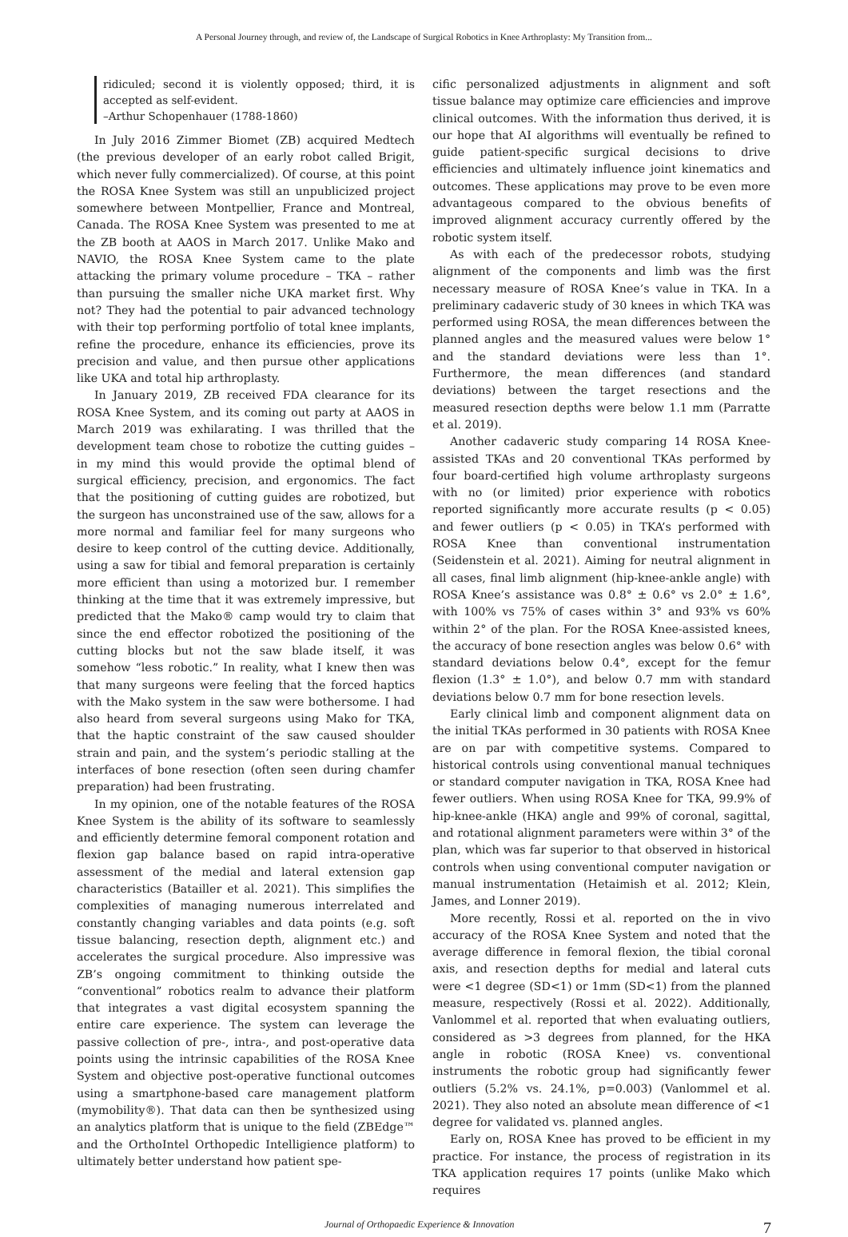A Personal Journey through, and review of, the Landscape of Surgical Robotics in Knee Arthroplasty: My Transition from...
ridiculed; second it is violently opposed; third, it is accepted as self-evident.
–Arthur Schopenhauer (1788-1860)
In July 2016 Zimmer Biomet (ZB) acquired Medtech (the previous developer of an early robot called Brigit, which never fully commercialized). Of course, at this point the ROSA Knee System was still an unpublicized project somewhere between Montpellier, France and Montreal, Canada. The ROSA Knee System was presented to me at the ZB booth at AAOS in March 2017. Unlike Mako and NAVIO, the ROSA Knee System came to the plate attacking the primary volume procedure – TKA – rather than pursuing the smaller niche UKA market first. Why not? They had the potential to pair advanced technology with their top performing portfolio of total knee implants, refine the procedure, enhance its efficiencies, prove its precision and value, and then pursue other applications like UKA and total hip arthroplasty.
In January 2019, ZB received FDA clearance for its ROSA Knee System, and its coming out party at AAOS in March 2019 was exhilarating. I was thrilled that the development team chose to robotize the cutting guides – in my mind this would provide the optimal blend of surgical efficiency, precision, and ergonomics. The fact that the positioning of cutting guides are robotized, but the surgeon has unconstrained use of the saw, allows for a more normal and familiar feel for many surgeons who desire to keep control of the cutting device. Additionally, using a saw for tibial and femoral preparation is certainly more efficient than using a motorized bur. I remember thinking at the time that it was extremely impressive, but predicted that the Mako® camp would try to claim that since the end effector robotized the positioning of the cutting blocks but not the saw blade itself, it was somehow “less robotic.” In reality, what I knew then was that many surgeons were feeling that the forced haptics with the Mako system in the saw were bothersome. I had also heard from several surgeons using Mako for TKA, that the haptic constraint of the saw caused shoulder strain and pain, and the system’s periodic stalling at the interfaces of bone resection (often seen during chamfer preparation) had been frustrating.
In my opinion, one of the notable features of the ROSA Knee System is the ability of its software to seamlessly and efficiently determine femoral component rotation and flexion gap balance based on rapid intra-operative assessment of the medial and lateral extension gap characteristics (Batailler et al. 2021). This simplifies the complexities of managing numerous interrelated and constantly changing variables and data points (e.g. soft tissue balancing, resection depth, alignment etc.) and accelerates the surgical procedure. Also impressive was ZB’s ongoing commitment to thinking outside the “conventional” robotics realm to advance their platform that integrates a vast digital ecosystem spanning the entire care experience. The system can leverage the passive collection of pre-, intra-, and post-operative data points using the intrinsic capabilities of the ROSA Knee System and objective post-operative functional outcomes using a smartphone-based care management platform (mymobility®). That data can then be synthesized using an analytics platform that is unique to the field (ZBEdge™ and the OrthoIntel Orthopedic Intelligience platform) to ultimately better understand how patient spe-
cific personalized adjustments in alignment and soft tissue balance may optimize care efficiencies and improve clinical outcomes. With the information thus derived, it is our hope that AI algorithms will eventually be refined to guide patient-specific surgical decisions to drive efficiencies and ultimately influence joint kinematics and outcomes. These applications may prove to be even more advantageous compared to the obvious benefits of improved alignment accuracy currently offered by the robotic system itself.
As with each of the predecessor robots, studying alignment of the components and limb was the first necessary measure of ROSA Knee’s value in TKA. In a preliminary cadaveric study of 30 knees in which TKA was performed using ROSA, the mean differences between the planned angles and the measured values were below 1° and the standard deviations were less than 1°. Furthermore, the mean differences (and standard deviations) between the target resections and the measured resection depths were below 1.1 mm (Parratte et al. 2019).
Another cadaveric study comparing 14 ROSA Knee-assisted TKAs and 20 conventional TKAs performed by four board-certified high volume arthroplasty surgeons with no (or limited) prior experience with robotics reported significantly more accurate results (p < 0.05) and fewer outliers (p < 0.05) in TKA’s performed with ROSA Knee than conventional instrumentation (Seidenstein et al. 2021). Aiming for neutral alignment in all cases, final limb alignment (hip-knee-ankle angle) with ROSA Knee’s assistance was 0.8° ± 0.6° vs 2.0° ± 1.6°, with 100% vs 75% of cases within 3° and 93% vs 60% within 2° of the plan. For the ROSA Knee-assisted knees, the accuracy of bone resection angles was below 0.6° with standard deviations below 0.4°, except for the femur flexion (1.3° ± 1.0°), and below 0.7 mm with standard deviations below 0.7 mm for bone resection levels.
Early clinical limb and component alignment data on the initial TKAs performed in 30 patients with ROSA Knee are on par with competitive systems. Compared to historical controls using conventional manual techniques or standard computer navigation in TKA, ROSA Knee had fewer outliers. When using ROSA Knee for TKA, 99.9% of hip-knee-ankle (HKA) angle and 99% of coronal, sagittal, and rotational alignment parameters were within 3° of the plan, which was far superior to that observed in historical controls when using conventional computer navigation or manual instrumentation (Hetaimish et al. 2012; Klein, James, and Lonner 2019).
More recently, Rossi et al. reported on the in vivo accuracy of the ROSA Knee System and noted that the average difference in femoral flexion, the tibial coronal axis, and resection depths for medial and lateral cuts were <1 degree (SD<1) or 1mm (SD<1) from the planned measure, respectively (Rossi et al. 2022). Additionally, Vanlommel et al. reported that when evaluating outliers, considered as >3 degrees from planned, for the HKA angle in robotic (ROSA Knee) vs. conventional instruments the robotic group had significantly fewer outliers (5.2% vs. 24.1%, p=0.003) (Vanlommel et al. 2021). They also noted an absolute mean difference of <1 degree for validated vs. planned angles.
Early on, ROSA Knee has proved to be efficient in my practice. For instance, the process of registration in its TKA application requires 17 points (unlike Mako which requires
Journal of Orthopaedic Experience & Innovation 7